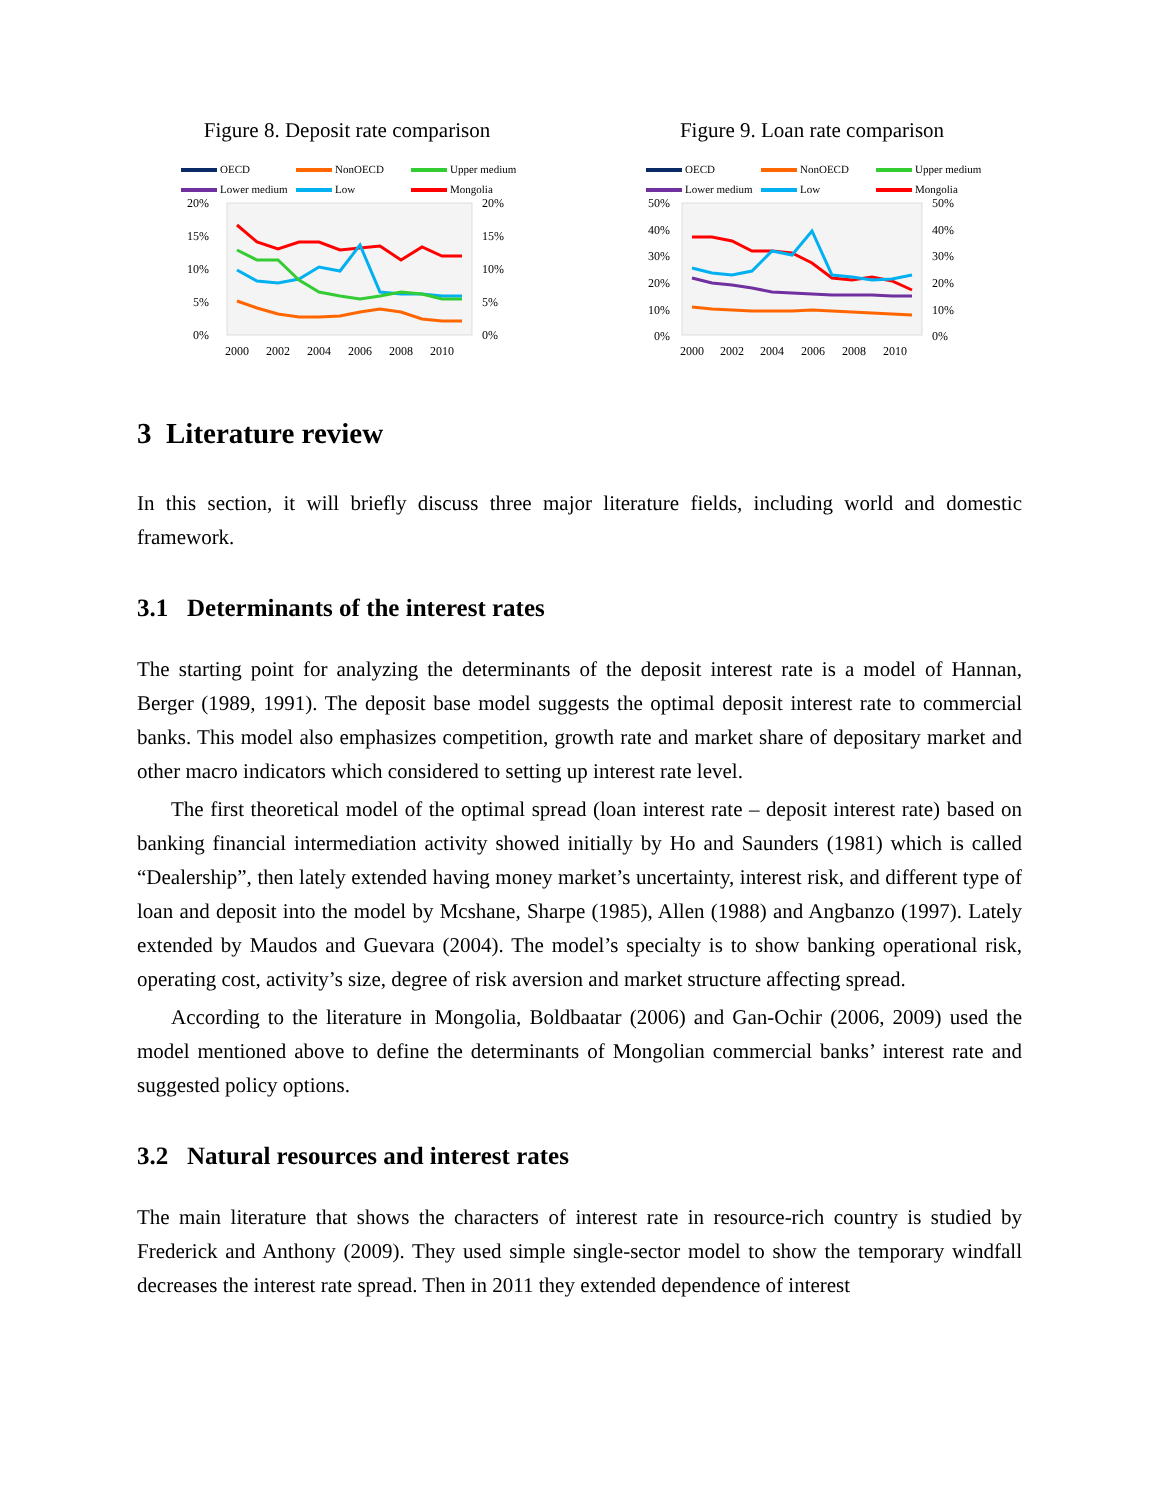Figure 8. Deposit rate comparison
OECD NonOECD Upper medium Lower medium Low Mongolia
20%
15%
10%
5%
0%
20%
15%
10%
5%
0%
2000
2002
2004
2006
2008
2010
Figure 9. Loan rate comparison
OECD NonOECD Upper medium Lower medium Low Mongolia
50%
40%
30%
20%
10%
0%
50%
40%
30%
20%
10%
0%
2000
2002
2004
2006
2008
2010
3 Literature review
In this section, it will briefly discuss three major literature fields, including world and domestic framework.
3.1 Determinants of the interest rates
The starting point for analyzing the determinants of the deposit interest rate is a model of Hannan, Berger (1989, 1991). The deposit base model suggests the optimal deposit interest rate to commercial banks. This model also emphasizes competition, growth rate and market share of depositary market and other macro indicators which considered to setting up interest rate level.
The first theoretical model of the optimal spread (loan interest rate – deposit interest rate) based on banking financial intermediation activity showed initially by Ho and Saunders (1981) which is called “Dealership”, then lately extended having money market’s uncertainty, interest risk, and different type of loan and deposit into the model by Mcshane, Sharpe (1985), Allen (1988) and Angbanzo (1997). Lately extended by Maudos and Guevara (2004). The model’s specialty is to show banking operational risk, operating cost, activity’s size, degree of risk aversion and market structure affecting spread.
According to the literature in Mongolia, Boldbaatar (2006) and Gan-Ochir (2006, 2009) used the model mentioned above to define the determinants of Mongolian commercial banks’ interest rate and suggested policy options.
3.2 Natural resources and interest rates
The main literature that shows the characters of interest rate in resource-rich country is studied by Frederick and Anthony (2009). They used simple single-sector model to show the temporary windfall decreases the interest rate spread. Then in 2011 they extended dependence of interest